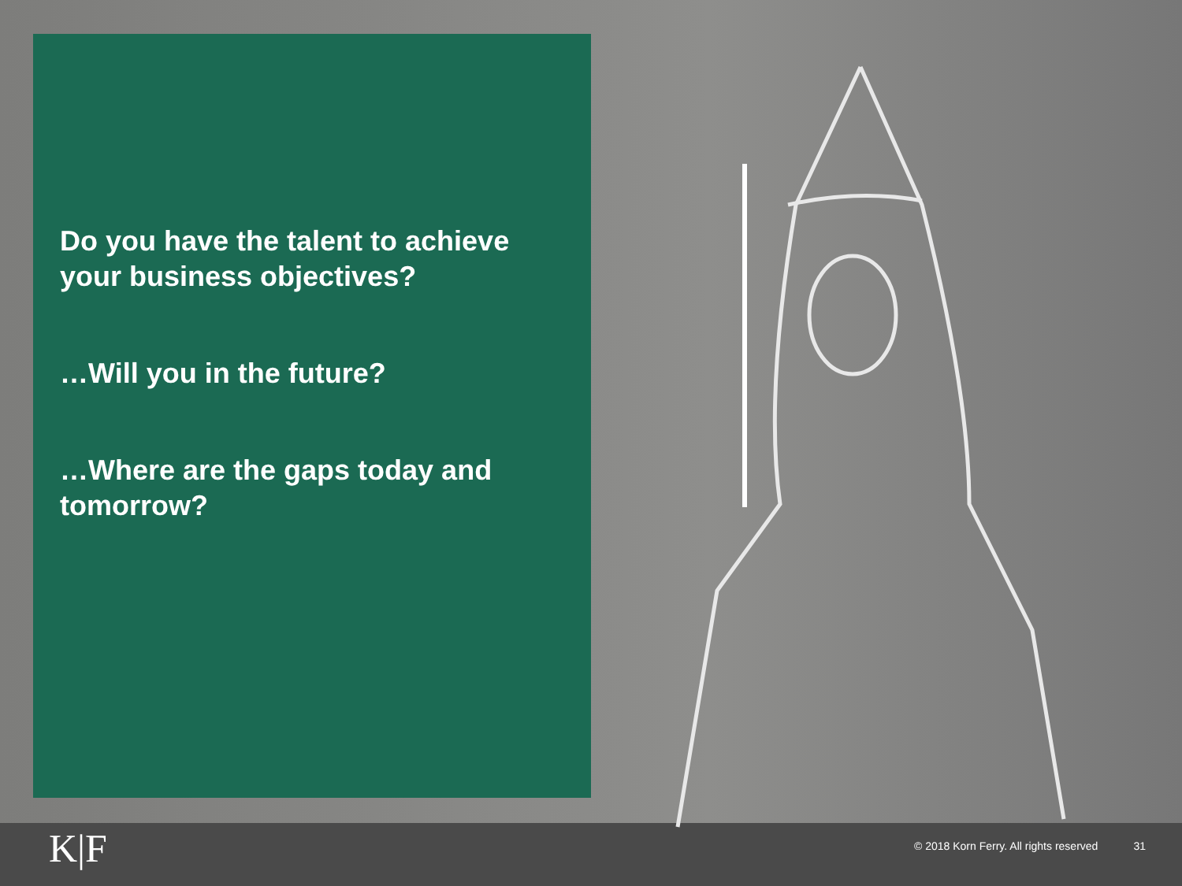Do you have the talent to achieve your business objectives?
…Will you in the future?
…Where are the gaps today and tomorrow?
K|F
© 2018 Korn Ferry. All rights reserved 31